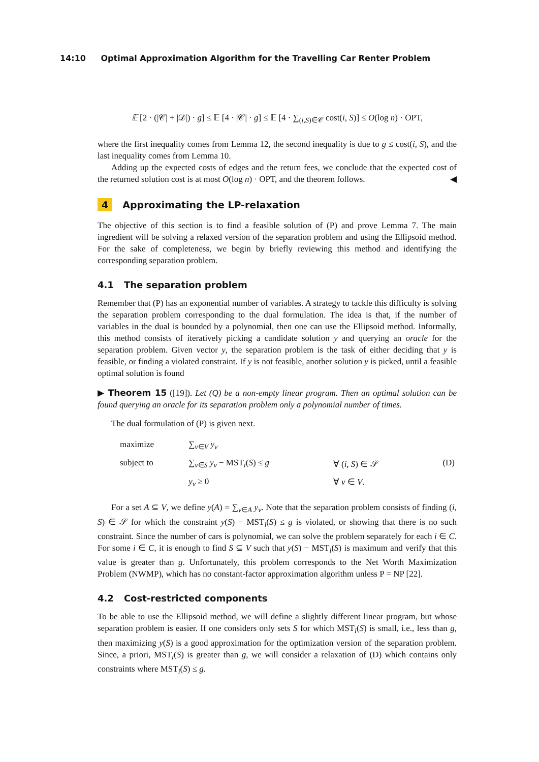14:10 Optimal Approximation Algorithm for the Travelling Car Renter Problem
𝔼 [2 · (|𝒞| + |𝒟|) · g] ≤ 𝔼 [4 · |𝒞| · g] ≤ 𝔼 [4 · ∑<sub>(i,S)∈𝒞</sub> cost(i, S)] ≤ O(log n) · OPT,
where the first inequality comes from Lemma 12, the second inequality is due to g ≤ cost(i, S), and the last inequality comes from Lemma 10.
Adding up the expected costs of edges and the return fees, we conclude that the expected cost of the returned solution cost is at most O(log n) · OPT, and the theorem follows. ◀
4 Approximating the LP-relaxation
The objective of this section is to find a feasible solution of (P) and prove Lemma 7. The main ingredient will be solving a relaxed version of the separation problem and using the Ellipsoid method. For the sake of completeness, we begin by briefly reviewing this method and identifying the corresponding separation problem.
4.1 The separation problem
Remember that (P) has an exponential number of variables. A strategy to tackle this difficulty is solving the separation problem corresponding to the dual formulation. The idea is that, if the number of variables in the dual is bounded by a polynomial, then one can use the Ellipsoid method. Informally, this method consists of iteratively picking a candidate solution y and querying an oracle for the separation problem. Given vector y, the separation problem is the task of either deciding that y is feasible, or finding a violated constraint. If y is not feasible, another solution y is picked, until a feasible optimal solution is found
▶ Theorem 15 ([19]). Let (Q) be a non-empty linear program. Then an optimal solution can be found querying an oracle for its separation problem only a polynomial number of times.
The dual formulation of (P) is given next.
| maximize | ∑<sub>v∈V</sub> y<sub>v</sub> | | |
| subject to | ∑<sub>v∈S</sub> y<sub>v</sub> − MST<sub>i</sub>( S ) ≤ g | ∀ ( i, S ) ∈ 𝒮 | (D) |
| | y<sub>v</sub> ≥ 0 | ∀ v ∈ V . | |
For a set A ⊆ V, we define y(A) = ∑<sub>v∈A</sub> y<sub>v</sub>. Note that the separation problem consists of finding (i, S) ∈ 𝒮 for which the constraint y(S) − MST<sub>i</sub>(S) ≤ g is violated, or showing that there is no such constraint. Since the number of cars is polynomial, we can solve the problem separately for each i ∈ C. For some i ∈ C, it is enough to find S ⊆ V such that y(S) − MST<sub>i</sub>(S) is maximum and verify that this value is greater than g. Unfortunately, this problem corresponds to the Net Worth Maximization Problem (NWMP), which has no constant-factor approximation algorithm unless P = NP [22].
4.2 Cost-restricted components
To be able to use the Ellipsoid method, we will define a slightly different linear program, but whose separation problem is easier. If one considers only sets S for which MST<sub>i</sub>(S) is small, i.e., less than g, then maximizing y(S) is a good approximation for the optimization version of the separation problem. Since, a priori, MST<sub>i</sub>(S) is greater than g, we will consider a relaxation of (D) which contains only constraints where MST<sub>i</sub>(S) ≤ g.